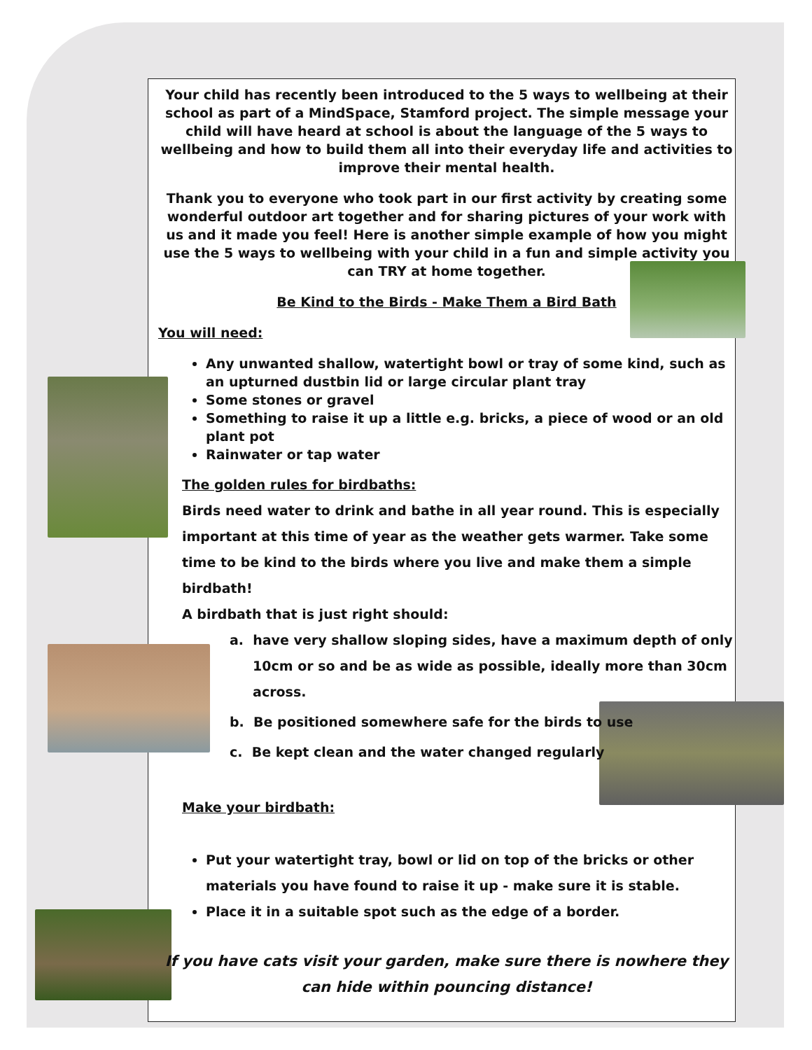Your child has recently been introduced to the 5 ways to wellbeing at their school as part of a MindSpace, Stamford project. The simple message your child will have heard at school is about the language of the 5 ways to wellbeing and how to build them all into their everyday life and activities to improve their mental health.
Thank you to everyone who took part in our first activity by creating some wonderful outdoor art together and for sharing pictures of your work with us and it made you feel! Here is another simple example of how you might use the 5 ways to wellbeing with your child in a fun and simple activity you can TRY at home together.
Be Kind to the Birds - Make Them a Bird Bath
You will need:
Any unwanted shallow, watertight bowl or tray of some kind, such as an upturned dustbin lid or large circular plant tray
Some stones or gravel
Something to raise it up a little e.g. bricks, a piece of wood or an old plant pot
Rainwater or tap water
The golden rules for birdbaths:
Birds need water to drink and bathe in all year round. This is especially important at this time of year as the weather gets warmer. Take some time to be kind to the birds where you live and make them a simple birdbath!
A birdbath that is just right should:
a. have very shallow sloping sides, have a maximum depth of only
10cm or so and be as wide as possible, ideally more than 30cm
across.
b. Be positioned somewhere safe for the birds to use
c. Be kept clean and the water changed regularly
Make your birdbath:
Put your watertight tray, bowl or lid on top of the bricks or other materials you have found to raise it up - make sure it is stable.
Place it in a suitable spot such as the edge of a border.
If you have cats visit your garden, make sure there is nowhere they can hide within pouncing distance!